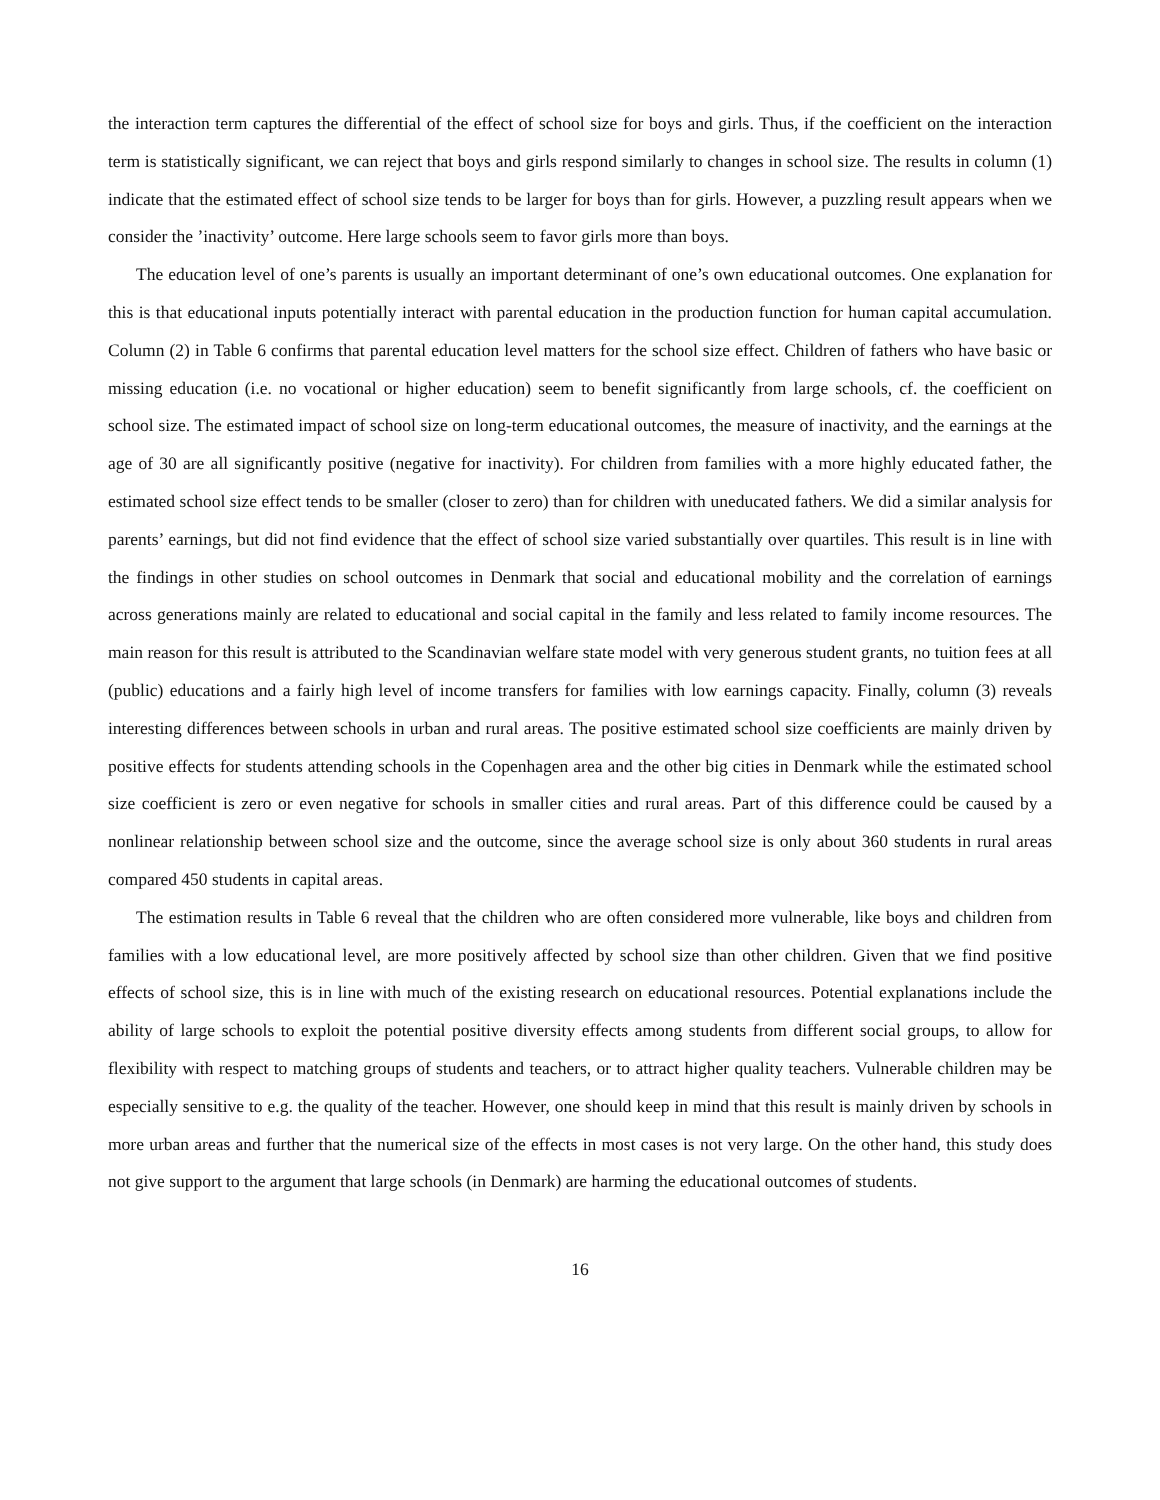the interaction term captures the differential of the effect of school size for boys and girls. Thus, if the coefficient on the interaction term is statistically significant, we can reject that boys and girls respond similarly to changes in school size. The results in column (1) indicate that the estimated effect of school size tends to be larger for boys than for girls. However, a puzzling result appears when we consider the ’inactivity’ outcome. Here large schools seem to favor girls more than boys.
The education level of one’s parents is usually an important determinant of one’s own educational outcomes. One explanation for this is that educational inputs potentially interact with parental education in the production function for human capital accumulation. Column (2) in Table 6 confirms that parental education level matters for the school size effect. Children of fathers who have basic or missing education (i.e. no vocational or higher education) seem to benefit significantly from large schools, cf. the coefficient on school size. The estimated impact of school size on long-term educational outcomes, the measure of inactivity, and the earnings at the age of 30 are all significantly positive (negative for inactivity). For children from families with a more highly educated father, the estimated school size effect tends to be smaller (closer to zero) than for children with uneducated fathers. We did a similar analysis for parents’ earnings, but did not find evidence that the effect of school size varied substantially over quartiles. This result is in line with the findings in other studies on school outcomes in Denmark that social and educational mobility and the correlation of earnings across generations mainly are related to educational and social capital in the family and less related to family income resources. The main reason for this result is attributed to the Scandinavian welfare state model with very generous student grants, no tuition fees at all (public) educations and a fairly high level of income transfers for families with low earnings capacity. Finally, column (3) reveals interesting differences between schools in urban and rural areas. The positive estimated school size coefficients are mainly driven by positive effects for students attending schools in the Copenhagen area and the other big cities in Denmark while the estimated school size coefficient is zero or even negative for schools in smaller cities and rural areas. Part of this difference could be caused by a nonlinear relationship between school size and the outcome, since the average school size is only about 360 students in rural areas compared 450 students in capital areas.
The estimation results in Table 6 reveal that the children who are often considered more vulnerable, like boys and children from families with a low educational level, are more positively affected by school size than other children. Given that we find positive effects of school size, this is in line with much of the existing research on educational resources. Potential explanations include the ability of large schools to exploit the potential positive diversity effects among students from different social groups, to allow for flexibility with respect to matching groups of students and teachers, or to attract higher quality teachers. Vulnerable children may be especially sensitive to e.g. the quality of the teacher. However, one should keep in mind that this result is mainly driven by schools in more urban areas and further that the numerical size of the effects in most cases is not very large. On the other hand, this study does not give support to the argument that large schools (in Denmark) are harming the educational outcomes of students.
16